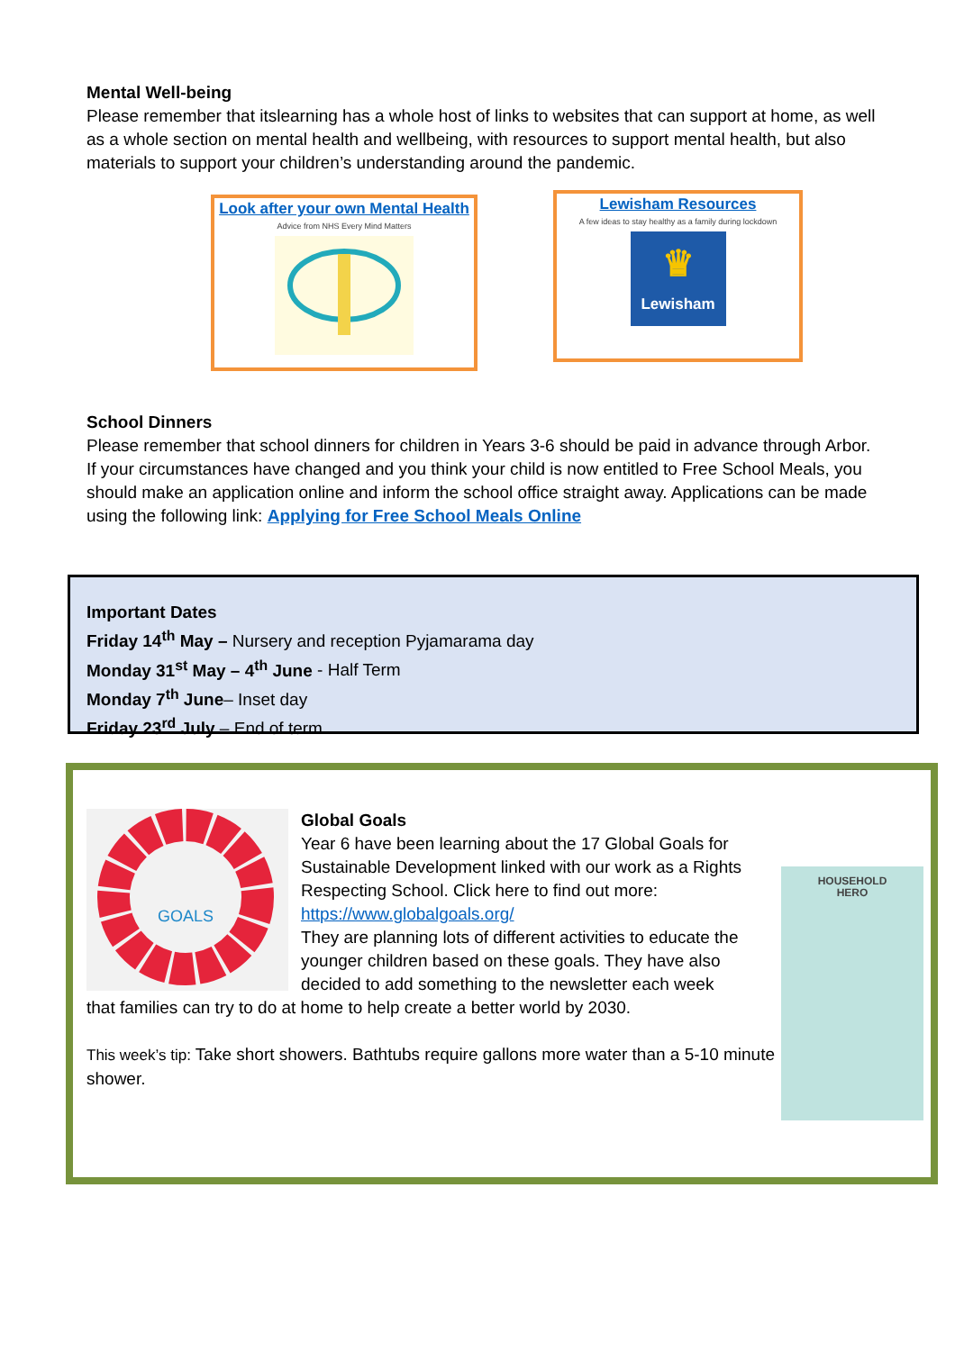Mental Well-being
Please remember that itslearning has a whole host of links to websites that can support at home, as well as a whole section on mental health and wellbeing, with resources to support mental health, but also materials to support your children’s understanding around the pandemic.
Look after your own Mental Health
Advice from NHS Every Mind Matters
Lewisham Resources
A few ideas to stay healthy as a family during lockdown
♛
Lewisham
School Dinners
Please remember that school dinners for children in Years 3-6 should be paid in advance through Arbor. If your circumstances have changed and you think your child is now entitled to Free School Meals, you should make an application online and inform the school office straight away. Applications can be made using the following link: Applying for Free School Meals Online
Important Dates
Friday 14<sup>th</sup> May – Nursery and reception Pyjamarama day
Monday 31<sup>st</sup> May – 4<sup>th</sup> June - Half Term
Monday 7<sup>th</sup> June– Inset day
Friday 23<sup>rd</sup> July – End of term
GOALS
HOUSEHOLD
HERO
Global Goals
Year 6 have been learning about the 17 Global Goals for Sustainable Development linked with our work as a Rights Respecting School. Click here to find out more:
https://www.globalgoals.org/
They are planning lots of different activities to educate the younger children based on these goals. They have also decided to add something to the newsletter each week
that families can try to do at home to help create a better world by 2030.
This week’s tip: Take short showers. Bathtubs require gallons more water than a 5-10 minute shower.